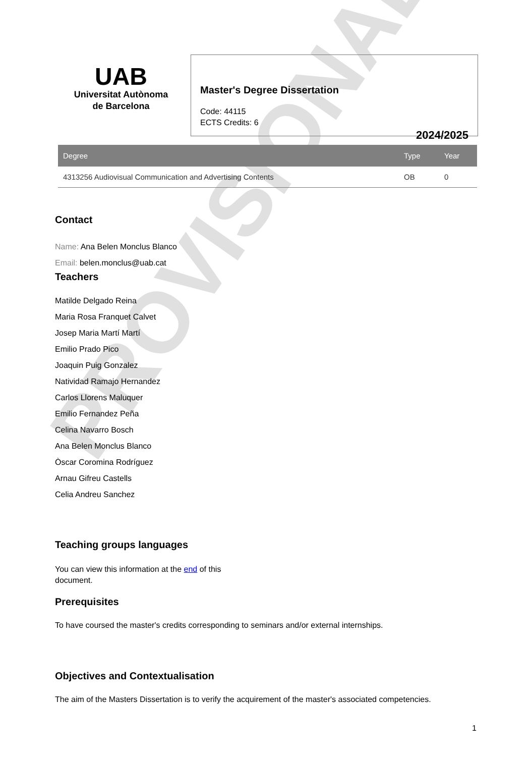PROVISIONAL
UAB
Universitat Autònoma
de Barcelona
Master's Degree Dissertation
Code: 44115
ECTS Credits: 6
2024/2025
| Degree | Type | Year |
| --- | --- | --- |
| 4313256 Audiovisual Communication and Advertising Contents | OB | 0 |
Contact
Name: Ana Belen Monclus Blanco
Email: belen.monclus@uab.cat
Teachers
Matilde Delgado Reina
Maria Rosa Franquet Calvet
Josep Maria Martí Martí
Emilio Prado Pico
Joaquin Puig Gonzalez
Natividad Ramajo Hernandez
Carlos Llorens Maluquer
Emilio Fernandez Peña
Celina Navarro Bosch
Ana Belen Monclus Blanco
Òscar Coromina Rodríguez
Arnau Gifreu Castells
Celia Andreu Sanchez
Teaching groups languages
You can view this information at the end of this document.
Prerequisites
To have coursed the master's credits corresponding to seminars and/or external internships.
Objectives and Contextualisation
The aim of the Masters Dissertation is to verify the acquirement of the master's associated competencies.
1